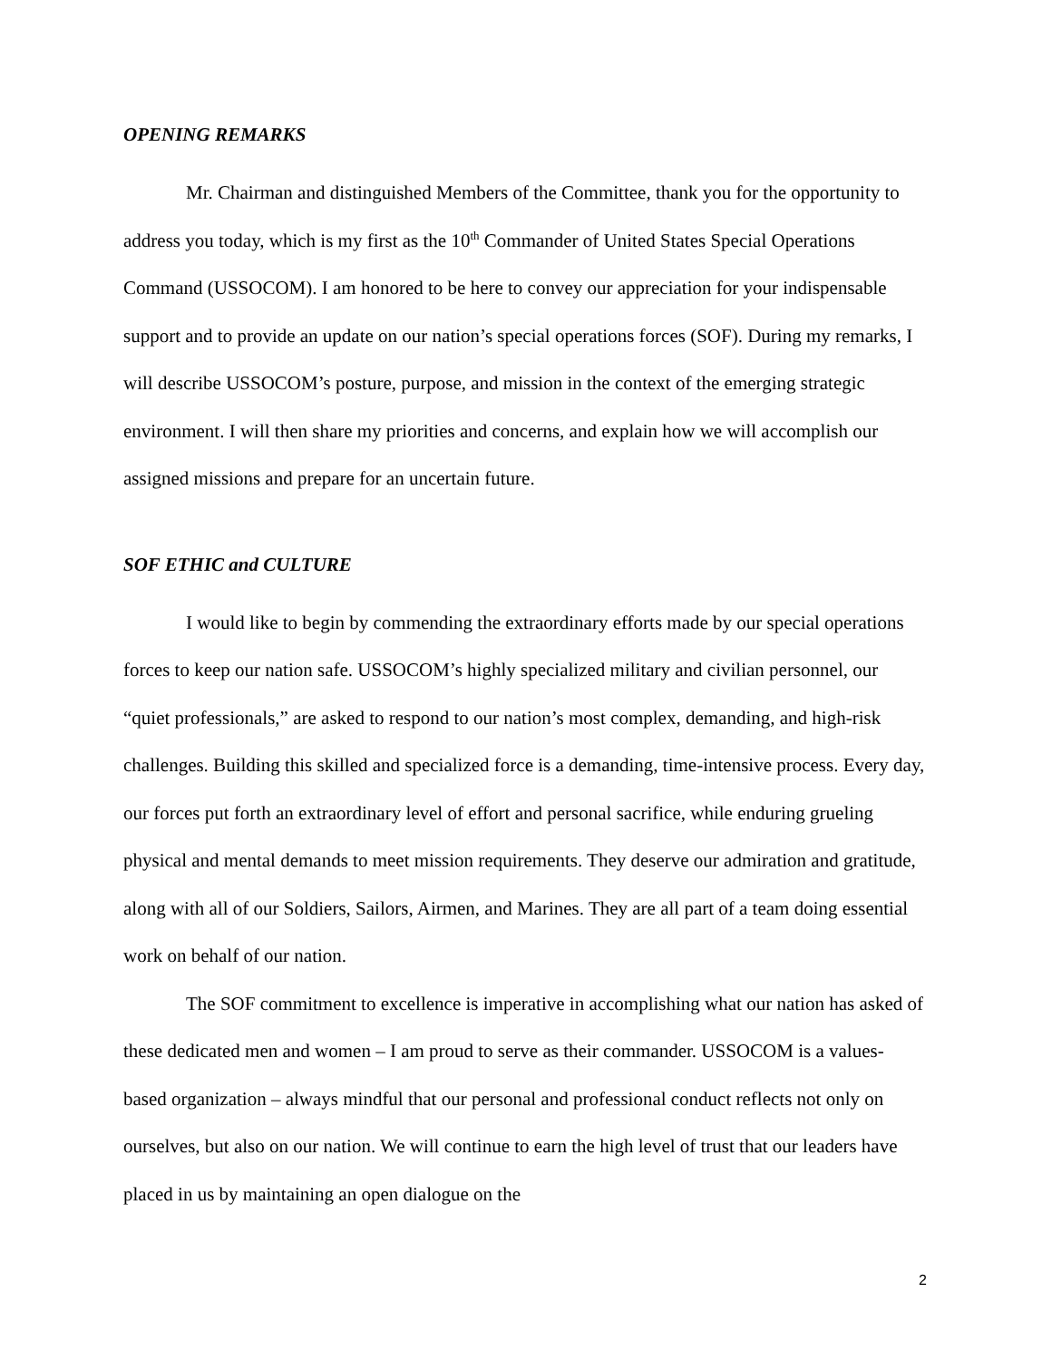OPENING REMARKS
Mr. Chairman and distinguished Members of the Committee, thank you for the opportunity to address you today, which is my first as the 10<sup>th</sup> Commander of United States Special Operations Command (USSOCOM). I am honored to be here to convey our appreciation for your indispensable support and to provide an update on our nation’s special operations forces (SOF). During my remarks, I will describe USSOCOM’s posture, purpose, and mission in the context of the emerging strategic environment. I will then share my priorities and concerns, and explain how we will accomplish our assigned missions and prepare for an uncertain future.
SOF ETHIC and CULTURE
I would like to begin by commending the extraordinary efforts made by our special operations forces to keep our nation safe. USSOCOM’s highly specialized military and civilian personnel, our “quiet professionals,” are asked to respond to our nation’s most complex, demanding, and high-risk challenges. Building this skilled and specialized force is a demanding, time-intensive process. Every day, our forces put forth an extraordinary level of effort and personal sacrifice, while enduring grueling physical and mental demands to meet mission requirements. They deserve our admiration and gratitude, along with all of our Soldiers, Sailors, Airmen, and Marines. They are all part of a team doing essential work on behalf of our nation.
The SOF commitment to excellence is imperative in accomplishing what our nation has asked of these dedicated men and women – I am proud to serve as their commander. USSOCOM is a values-based organization – always mindful that our personal and professional conduct reflects not only on ourselves, but also on our nation. We will continue to earn the high level of trust that our leaders have placed in us by maintaining an open dialogue on the
2